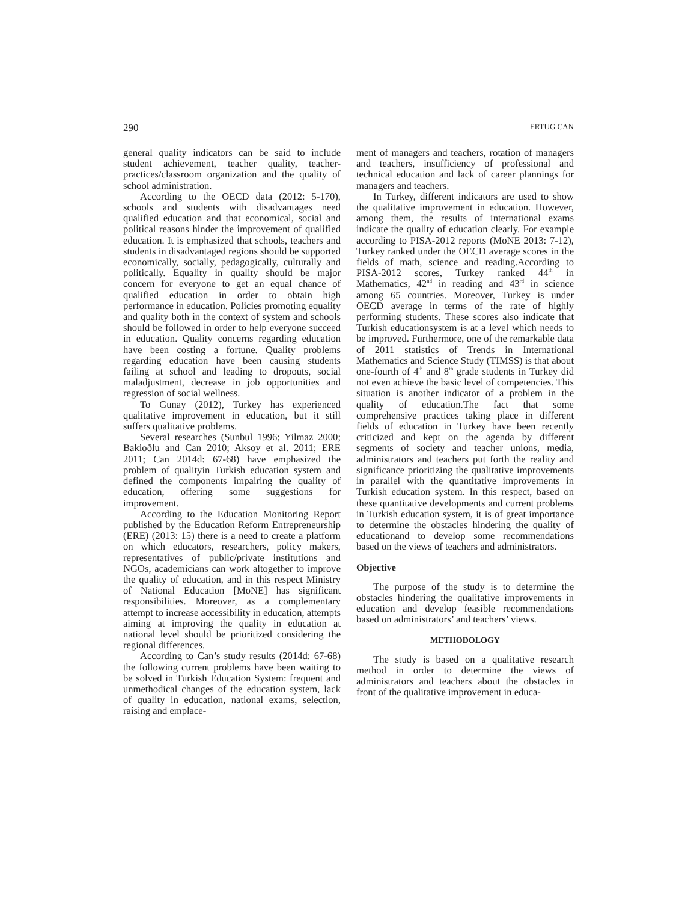290 ERTUG CAN
general quality indicators can be said to include student achievement, teacher quality, teacher-practices/classroom organization and the quality of school administration.
According to the OECD data (2012: 5-170), schools and students with disadvantages need qualified education and that economical, social and political reasons hinder the improvement of qualified education. It is emphasized that schools, teachers and students in disadvantaged regions should be supported economically, socially, pedagogically, culturally and politically. Equality in quality should be major concern for everyone to get an equal chance of qualified education in order to obtain high performance in education. Policies promoting equality and quality both in the context of system and schools should be followed in order to help everyone succeed in education. Quality concerns regarding education have been costing a fortune. Quality problems regarding education have been causing students failing at school and leading to dropouts, social maladjustment, decrease in job opportunities and regression of social wellness.
To Gunay (2012), Turkey has experienced qualitative improvement in education, but it still suffers qualitative problems.
Several researches (Sunbul 1996; Yilmaz 2000; Bakioðlu and Can 2010; Aksoy et al. 2011; ERE 2011; Can 2014d: 67-68) have emphasized the problem of qualityin Turkish education system and defined the components impairing the quality of education, offering some suggestions for improvement.
According to the Education Monitoring Report published by the Education Reform Entrepreneurship (ERE) (2013: 15) there is a need to create a platform on which educators, researchers, policy makers, representatives of public/private institutions and NGOs, academicians can work altogether to improve the quality of education, and in this respect Ministry of National Education [MoNE] has significant responsibilities. Moreover, as a complementary attempt to increase accessibility in education, attempts aiming at improving the quality in education at national level should be prioritized considering the regional differences.
According to Can’s study results (2014d: 67-68) the following current problems have been waiting to be solved in Turkish Education System: frequent and unmethodical changes of the education system, lack of quality in education, national exams, selection, raising and emplace-
ment of managers and teachers, rotation of managers and teachers, insufficiency of professional and technical education and lack of career plannings for managers and teachers.
In Turkey, different indicators are used to show the qualitative improvement in education. However, among them, the results of international exams indicate the quality of education clearly. For example according to PISA-2012 reports (MoNE 2013: 7-12), Turkey ranked under the OECD average scores in the fields of math, science and reading.According to PISA-2012 scores, Turkey ranked 44<sup>th</sup> in Mathematics, 42<sup>nd</sup> in reading and 43<sup>rd</sup> in science among 65 countries. Moreover, Turkey is under OECD average in terms of the rate of highly performing students. These scores also indicate that Turkish educationsystem is at a level which needs to be improved. Furthermore, one of the remarkable data of 2011 statistics of Trends in International Mathematics and Science Study (TIMSS) is that about one-fourth of 4<sup>th</sup> and 8<sup>th</sup> grade students in Turkey did not even achieve the basic level of competencies. This situation is another indicator of a problem in the quality of education.The fact that some comprehensive practices taking place in different fields of education in Turkey have been recently criticized and kept on the agenda by different segments of society and teacher unions, media, administrators and teachers put forth the reality and significance prioritizing the qualitative improvements in parallel with the quantitative improvements in Turkish education system. In this respect, based on these quantitative developments and current problems in Turkish education system, it is of great importance to determine the obstacles hindering the quality of educationand to develop some recommendations based on the views of teachers and administrators.
Objective
The purpose of the study is to determine the obstacles hindering the qualitative improvements in education and develop feasible recommendations based on administrators’ and teachers’ views.
METHODOLOGY
The study is based on a qualitative research method in order to determine the views of administrators and teachers about the obstacles in front of the qualitative improvement in educa-